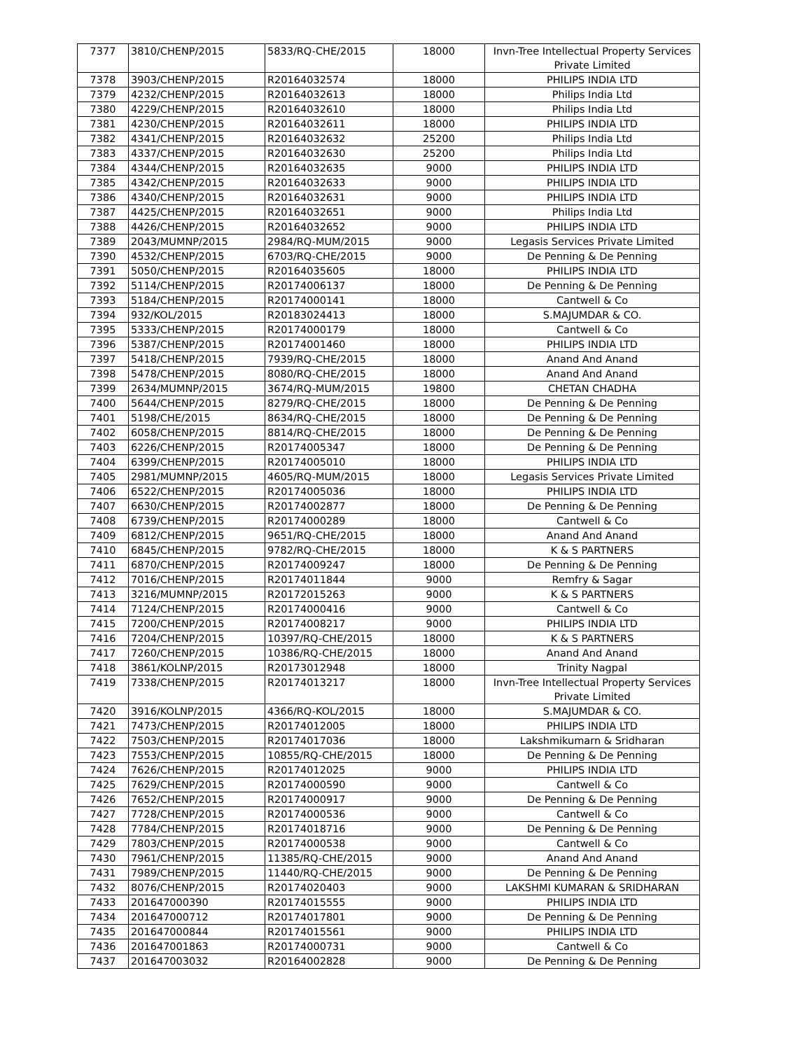| 7377 | 3810/CHENP/2015 | 5833/RQ-CHE/2015 | 18000 | Invn-Tree Intellectual Property Services Private Limited |
| 7378 | 3903/CHENP/2015 | R20164032574 | 18000 | PHILIPS INDIA LTD |
| 7379 | 4232/CHENP/2015 | R20164032613 | 18000 | Philips India Ltd |
| 7380 | 4229/CHENP/2015 | R20164032610 | 18000 | Philips India Ltd |
| 7381 | 4230/CHENP/2015 | R20164032611 | 18000 | PHILIPS INDIA LTD |
| 7382 | 4341/CHENP/2015 | R20164032632 | 25200 | Philips India Ltd |
| 7383 | 4337/CHENP/2015 | R20164032630 | 25200 | Philips India Ltd |
| 7384 | 4344/CHENP/2015 | R20164032635 | 9000 | PHILIPS INDIA LTD |
| 7385 | 4342/CHENP/2015 | R20164032633 | 9000 | PHILIPS INDIA LTD |
| 7386 | 4340/CHENP/2015 | R20164032631 | 9000 | PHILIPS INDIA LTD |
| 7387 | 4425/CHENP/2015 | R20164032651 | 9000 | Philips India Ltd |
| 7388 | 4426/CHENP/2015 | R20164032652 | 9000 | PHILIPS INDIA LTD |
| 7389 | 2043/MUMNP/2015 | 2984/RQ-MUM/2015 | 9000 | Legasis Services Private Limited |
| 7390 | 4532/CHENP/2015 | 6703/RQ-CHE/2015 | 9000 | De Penning & De Penning |
| 7391 | 5050/CHENP/2015 | R20164035605 | 18000 | PHILIPS INDIA LTD |
| 7392 | 5114/CHENP/2015 | R20174006137 | 18000 | De Penning & De Penning |
| 7393 | 5184/CHENP/2015 | R20174000141 | 18000 | Cantwell & Co |
| 7394 | 932/KOL/2015 | R20183024413 | 18000 | S.MAJUMDAR & CO. |
| 7395 | 5333/CHENP/2015 | R20174000179 | 18000 | Cantwell & Co |
| 7396 | 5387/CHENP/2015 | R20174001460 | 18000 | PHILIPS INDIA LTD |
| 7397 | 5418/CHENP/2015 | 7939/RQ-CHE/2015 | 18000 | Anand And Anand |
| 7398 | 5478/CHENP/2015 | 8080/RQ-CHE/2015 | 18000 | Anand And Anand |
| 7399 | 2634/MUMNP/2015 | 3674/RQ-MUM/2015 | 19800 | CHETAN CHADHA |
| 7400 | 5644/CHENP/2015 | 8279/RQ-CHE/2015 | 18000 | De Penning & De Penning |
| 7401 | 5198/CHE/2015 | 8634/RQ-CHE/2015 | 18000 | De Penning & De Penning |
| 7402 | 6058/CHENP/2015 | 8814/RQ-CHE/2015 | 18000 | De Penning & De Penning |
| 7403 | 6226/CHENP/2015 | R20174005347 | 18000 | De Penning & De Penning |
| 7404 | 6399/CHENP/2015 | R20174005010 | 18000 | PHILIPS INDIA LTD |
| 7405 | 2981/MUMNP/2015 | 4605/RQ-MUM/2015 | 18000 | Legasis Services Private Limited |
| 7406 | 6522/CHENP/2015 | R20174005036 | 18000 | PHILIPS INDIA LTD |
| 7407 | 6630/CHENP/2015 | R20174002877 | 18000 | De Penning & De Penning |
| 7408 | 6739/CHENP/2015 | R20174000289 | 18000 | Cantwell & Co |
| 7409 | 6812/CHENP/2015 | 9651/RQ-CHE/2015 | 18000 | Anand And Anand |
| 7410 | 6845/CHENP/2015 | 9782/RQ-CHE/2015 | 18000 | K & S PARTNERS |
| 7411 | 6870/CHENP/2015 | R20174009247 | 18000 | De Penning & De Penning |
| 7412 | 7016/CHENP/2015 | R20174011844 | 9000 | Remfry & Sagar |
| 7413 | 3216/MUMNP/2015 | R20172015263 | 9000 | K & S PARTNERS |
| 7414 | 7124/CHENP/2015 | R20174000416 | 9000 | Cantwell & Co |
| 7415 | 7200/CHENP/2015 | R20174008217 | 9000 | PHILIPS INDIA LTD |
| 7416 | 7204/CHENP/2015 | 10397/RQ-CHE/2015 | 18000 | K & S PARTNERS |
| 7417 | 7260/CHENP/2015 | 10386/RQ-CHE/2015 | 18000 | Anand And Anand |
| 7418 | 3861/KOLNP/2015 | R20173012948 | 18000 | Trinity Nagpal |
| 7419 | 7338/CHENP/2015 | R20174013217 | 18000 | Invn-Tree Intellectual Property Services Private Limited |
| 7420 | 3916/KOLNP/2015 | 4366/RQ-KOL/2015 | 18000 | S.MAJUMDAR & CO. |
| 7421 | 7473/CHENP/2015 | R20174012005 | 18000 | PHILIPS INDIA LTD |
| 7422 | 7503/CHENP/2015 | R20174017036 | 18000 | Lakshmikumarn & Sridharan |
| 7423 | 7553/CHENP/2015 | 10855/RQ-CHE/2015 | 18000 | De Penning & De Penning |
| 7424 | 7626/CHENP/2015 | R20174012025 | 9000 | PHILIPS INDIA LTD |
| 7425 | 7629/CHENP/2015 | R20174000590 | 9000 | Cantwell & Co |
| 7426 | 7652/CHENP/2015 | R20174000917 | 9000 | De Penning & De Penning |
| 7427 | 7728/CHENP/2015 | R20174000536 | 9000 | Cantwell & Co |
| 7428 | 7784/CHENP/2015 | R20174018716 | 9000 | De Penning & De Penning |
| 7429 | 7803/CHENP/2015 | R20174000538 | 9000 | Cantwell & Co |
| 7430 | 7961/CHENP/2015 | 11385/RQ-CHE/2015 | 9000 | Anand And Anand |
| 7431 | 7989/CHENP/2015 | 11440/RQ-CHE/2015 | 9000 | De Penning & De Penning |
| 7432 | 8076/CHENP/2015 | R20174020403 | 9000 | LAKSHMI KUMARAN & SRIDHARAN |
| 7433 | 201647000390 | R20174015555 | 9000 | PHILIPS INDIA LTD |
| 7434 | 201647000712 | R20174017801 | 9000 | De Penning & De Penning |
| 7435 | 201647000844 | R20174015561 | 9000 | PHILIPS INDIA LTD |
| 7436 | 201647001863 | R20174000731 | 9000 | Cantwell & Co |
| 7437 | 201647003032 | R20164002828 | 9000 | De Penning & De Penning |